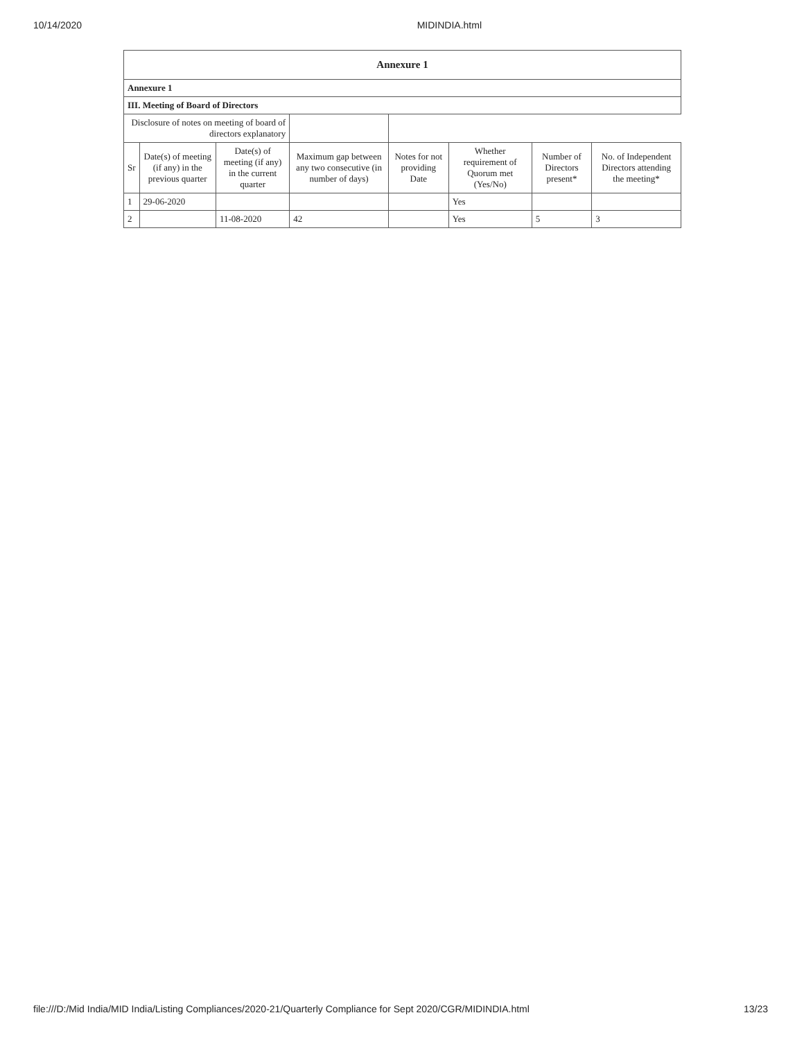10/14/2020 MIDINDIA.html
| Annexure 1 | | | | | | | |
| --- | --- | --- | --- | --- | --- | --- | --- |
| Annexure 1 | | | | | | | |
| III. Meeting of Board of Directors | | | | | | | |
| Disclosure of notes on meeting of board of directors explanatory | | | | | | | |
| Sr | Date(s) of meeting (if any) in the previous quarter | Date(s) of meeting (if any) in the current quarter | Maximum gap between any two consecutive (in number of days) | Notes for not providing Date | Whether requirement of Quorum met (Yes/No) | Number of Directors present* | No. of Independent Directors attending the meeting* |
| 1 | 29-06-2020 | | | | Yes | | |
| 2 | | 11-08-2020 | 42 | | Yes | 5 | 3 |
file:///D:/Mid India/MID India/Listing Compliances/2020-21/Quarterly Compliance for Sept 2020/CGR/MIDINDIA.html 13/23